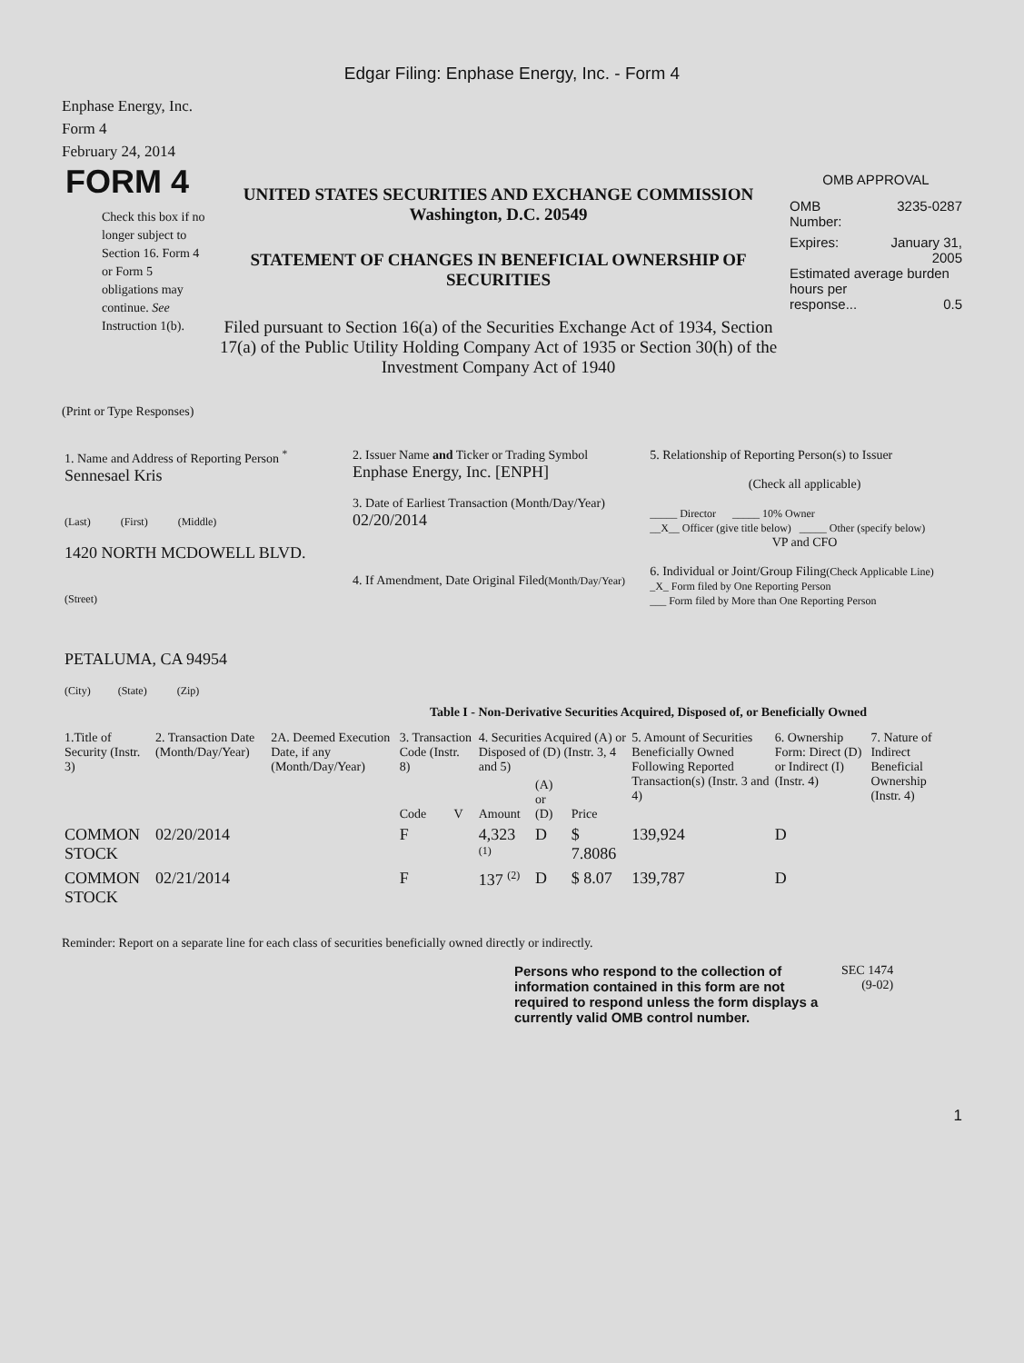Edgar Filing: Enphase Energy, Inc. - Form 4
Enphase Energy, Inc.
Form 4
February 24, 2014
FORM 4
Check this box if no longer subject to Section 16. Form 4 or Form 5 obligations may continue. See Instruction 1(b).
UNITED STATES SECURITIES AND EXCHANGE COMMISSION
Washington, D.C. 20549
STATEMENT OF CHANGES IN BENEFICIAL OWNERSHIP OF SECURITIES
Filed pursuant to Section 16(a) of the Securities Exchange Act of 1934, Section 17(a) of the Public Utility Holding Company Act of 1935 or Section 30(h) of the Investment Company Act of 1940
OMB APPROVAL
OMB
Number: 3235-0287
Expires: January 31,
2005
Estimated average burden hours per
response... 0.5
(Print or Type Responses)
| 1. Name and Address of Reporting Person <sup>*</sup> Sennesael Kris (Last) (First) (Middle) 1420 NORTH MCDOWELL BLVD. (Street) PETALUMA, CA 94954 (City) (State) (Zip) | 2. Issuer Name and Ticker or Trading Symbol Enphase Energy, Inc. [ENPH] 3. Date of Earliest Transaction (Month/Day/Year) 02/20/2014 4. If Amendment, Date Original Filed (Month/Day/Year) | 5. Relationship of Reporting Person(s) to Issuer (Check all applicable) _____ Director _____ 10% Owner __X__ Officer (give title below) _____ Other (specify below) VP and CFO 6. Individual or Joint/Group Filing (Check Applicable Line) _X_ Form filed by One Reporting Person ___ Form filed by More than One Reporting Person |
Table I - Non-Derivative Securities Acquired, Disposed of, or Beneficially Owned
| 1.Title of Security (Instr. 3) | 2. Transaction Date (Month/Day/Year) | 2A. Deemed Execution Date, if any (Month/Day/Year) | 3. Transaction Code (Instr. 8) | | 4. Securities Acquired (A) or Disposed of (D) (Instr. 3, 4 and 5) | | | 5. Amount of Securities Beneficially Owned Following Reported Transaction(s) (Instr. 3 and 4) | 6. Ownership Form: Direct (D) or Indirect (I) (Instr. 4) | 7. Nature of Indirect Beneficial Ownership (Instr. 4) |
| --- | --- | --- | --- | --- | --- | --- | --- | --- | --- | --- |
| | | | Code | V | Amount | (A) or (D) | Price | | | |
| COMMON STOCK | 02/20/2014 | | F | | 4,323 <sup>(1)</sup> | D | $ 7.8086 | 139,924 | D | |
| COMMON STOCK | 02/21/2014 | | F | | 137 <sup>(2)</sup> | D | $ 8.07 | 139,787 | D | |
Reminder: Report on a separate line for each class of securities beneficially owned directly or indirectly.
Persons who respond to the collection of information contained in this form are not required to respond unless the form displays a currently valid OMB control number.
SEC 1474
(9-02)
1